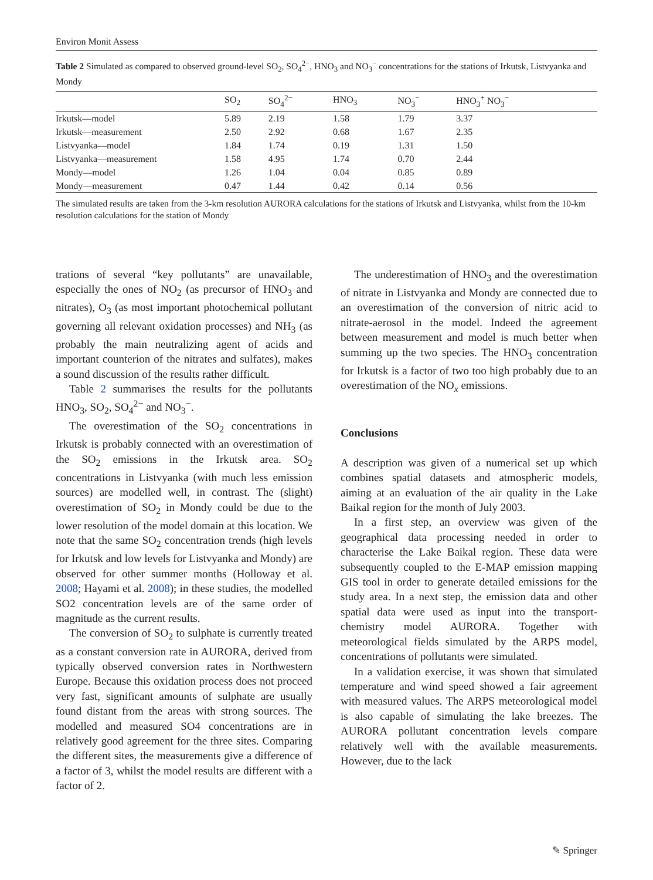Environ Monit Assess
Table 2 Simulated as compared to observed ground-level SO<sub>2</sub>, SO<sub>4</sub><sup>2−</sup>, HNO<sub>3</sub> and NO<sub>3</sub><sup>−</sup> concentrations for the stations of Irkutsk, Listvyanka and Mondy
| | SO<sub>2</sub> | SO<sub>4</sub><sup>2−</sup> | HNO<sub>3</sub> | NO<sub>3</sub><sup>−</sup> | HNO<sub>3</sub><sup>+</sup> NO<sub>3</sub><sup>−</sup> |
| --- | --- | --- | --- | --- | --- |
| Irkutsk—model | 5.89 | 2.19 | 1.58 | 1.79 | 3.37 |
| Irkutsk—measurement | 2.50 | 2.92 | 0.68 | 1.67 | 2.35 |
| Listvyanka—model | 1.84 | 1.74 | 0.19 | 1.31 | 1.50 |
| Listvyanka—measurement | 1.58 | 4.95 | 1.74 | 0.70 | 2.44 |
| Mondy—model | 1.26 | 1.04 | 0.04 | 0.85 | 0.89 |
| Mondy—measurement | 0.47 | 1.44 | 0.42 | 0.14 | 0.56 |
The simulated results are taken from the 3-km resolution AURORA calculations for the stations of Irkutsk and Listvyanka, whilst from the 10-km resolution calculations for the station of Mondy
trations of several “key pollutants” are unavailable, especially the ones of NO<sub>2</sub> (as precursor of HNO<sub>3</sub> and nitrates), O<sub>3</sub> (as most important photochemical pollutant governing all relevant oxidation processes) and NH<sub>3</sub> (as probably the main neutralizing agent of acids and important counterion of the nitrates and sulfates), makes a sound discussion of the results rather difficult.
Table 2 summarises the results for the pollutants HNO<sub>3</sub>, SO<sub>2</sub>, SO<sub>4</sub><sup>2−</sup> and NO<sub>3</sub><sup>−</sup>.
The overestimation of the SO<sub>2</sub> concentrations in Irkutsk is probably connected with an overestimation of the SO<sub>2</sub> emissions in the Irkutsk area. SO<sub>2</sub> concentrations in Listvyanka (with much less emission sources) are modelled well, in contrast. The (slight) overestimation of SO<sub>2</sub> in Mondy could be due to the lower resolution of the model domain at this location. We note that the same SO<sub>2</sub> concentration trends (high levels for Irkutsk and low levels for Listvyanka and Mondy) are observed for other summer months (Holloway et al. 2008; Hayami et al. 2008); in these studies, the modelled SO2 concentration levels are of the same order of magnitude as the current results.
The conversion of SO<sub>2</sub> to sulphate is currently treated as a constant conversion rate in AURORA, derived from typically observed conversion rates in Northwestern Europe. Because this oxidation process does not proceed very fast, significant amounts of sulphate are usually found distant from the areas with strong sources. The modelled and measured SO4 concentrations are in relatively good agreement for the three sites. Comparing the different sites, the measurements give a difference of a factor of 3, whilst the model results are different with a factor of 2.
The underestimation of HNO<sub>3</sub> and the overestimation of nitrate in Listvyanka and Mondy are connected due to an overestimation of the conversion of nitric acid to nitrate-aerosol in the model. Indeed the agreement between measurement and model is much better when summing up the two species. The HNO<sub>3</sub> concentration for Irkutsk is a factor of two too high probably due to an overestimation of the NO<sub>x</sub> emissions.
Conclusions
A description was given of a numerical set up which combines spatial datasets and atmospheric models, aiming at an evaluation of the air quality in the Lake Baikal region for the month of July 2003.
In a first step, an overview was given of the geographical data processing needed in order to characterise the Lake Baikal region. These data were subsequently coupled to the E-MAP emission mapping GIS tool in order to generate detailed emissions for the study area. In a next step, the emission data and other spatial data were used as input into the transport-chemistry model AURORA. Together with meteorological fields simulated by the ARPS model, concentrations of pollutants were simulated.
In a validation exercise, it was shown that simulated temperature and wind speed showed a fair agreement with measured values. The ARPS meteorological model is also capable of simulating the lake breezes. The AURORA pollutant concentration levels compare relatively well with the available measurements. However, due to the lack
✎ Springer